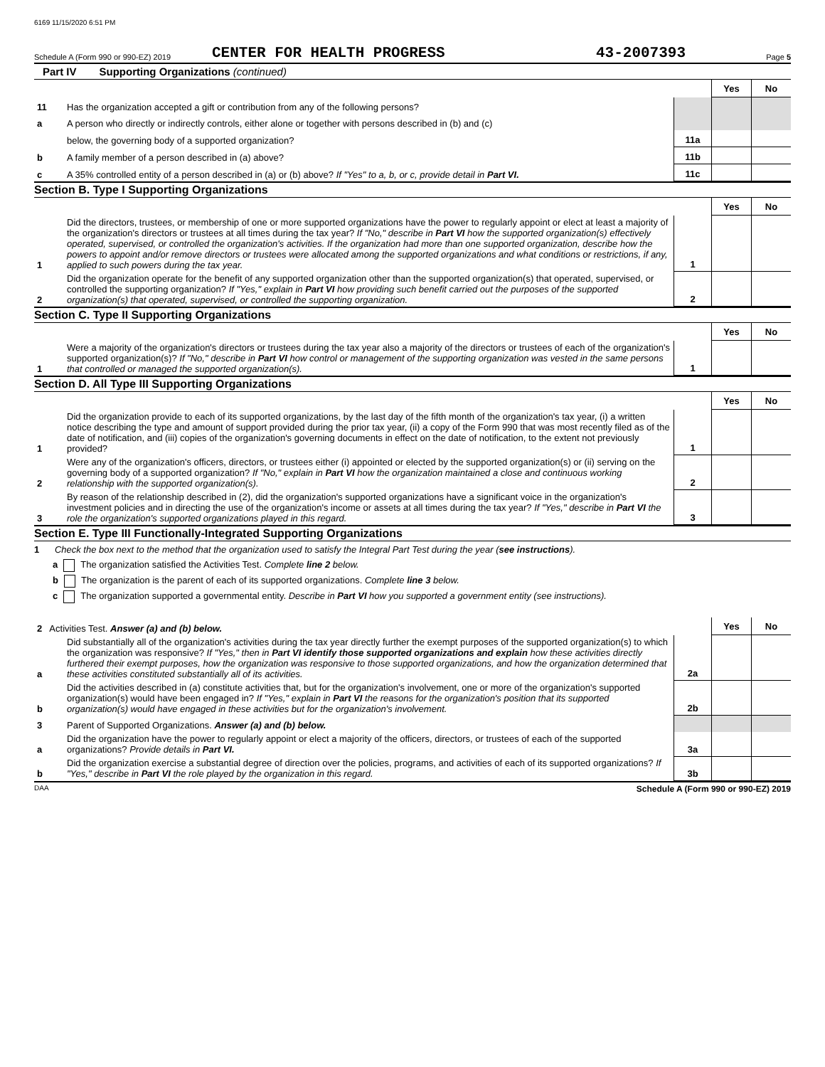6169 11/15/2020 6:51 PM
Schedule A (Form 990 or 990-EZ) 2019 CENTER FOR HEALTH PROGRESS 43-2007393 Page 5
Part IV Supporting Organizations (continued)
| | | | Yes | No |
| 11 | Has the organization accepted a gift or contribution from any of the following persons? | | | |
| a | A person who directly or indirectly controls, either alone or together with persons described in (b) and (c) | | | |
| | below, the governing body of a supported organization? | 11a | | |
| b | A family member of a person described in (a) above? | 11b | | |
| c | A 35% controlled entity of a person described in (a) or (b) above? If "Yes" to a, b, or c, provide detail in Part VI. | 11c | | |
Section B. Type I Supporting Organizations
| | | | Yes | No |
| 1 | Did the directors, trustees, or membership of one or more supported organizations have the power to regularly appoint or elect at least a majority of the organization's directors or trustees at all times during the tax year? If "No," describe in Part VI how the supported organization(s) effectively operated, supervised, or controlled the organization's activities. If the organization had more than one supported organization, describe how the powers to appoint and/or remove directors or trustees were allocated among the supported organizations and what conditions or restrictions, if any, applied to such powers during the tax year. | 1 | | |
| 2 | Did the organization operate for the benefit of any supported organization other than the supported organization(s) that operated, supervised, or controlled the supporting organization? If "Yes," explain in Part VI how providing such benefit carried out the purposes of the supported organization(s) that operated, supervised, or controlled the supporting organization. | 2 | | |
Section C. Type II Supporting Organizations
| | | | Yes | No |
| 1 | Were a majority of the organization's directors or trustees during the tax year also a majority of the directors or trustees of each of the organization's supported organization(s)? If "No," describe in Part VI how control or management of the supporting organization was vested in the same persons that controlled or managed the supported organization(s). | 1 | | |
Section D. All Type III Supporting Organizations
| | | | Yes | No |
| 1 | Did the organization provide to each of its supported organizations, by the last day of the fifth month of the organization's tax year, (i) a written notice describing the type and amount of support provided during the prior tax year, (ii) a copy of the Form 990 that was most recently filed as of the date of notification, and (iii) copies of the organization's governing documents in effect on the date of notification, to the extent not previously provided? | 1 | | |
| 2 | Were any of the organization's officers, directors, or trustees either (i) appointed or elected by the supported organization(s) or (ii) serving on the governing body of a supported organization? If "No," explain in Part VI how the organization maintained a close and continuous working relationship with the supported organization(s). | 2 | | |
| 3 | By reason of the relationship described in (2), did the organization's supported organizations have a significant voice in the organization's investment policies and in directing the use of the organization's income or assets at all times during the tax year? If "Yes," describe in Part VI the role the organization's supported organizations played in this regard. | 3 | | |
Section E. Type III Functionally-Integrated Supporting Organizations
1 Check the box next to the method that the organization used to satisfy the Integral Part Test during the year (see instructions).
a The organization satisfied the Activities Test. Complete line 2 below.
b The organization is the parent of each of its supported organizations. Complete line 3 below.
c The organization supported a governmental entity. Describe in Part VI how you supported a government entity (see instructions).
| 2 Activities Test. Answer (a) and (b) below. | | | Yes | No |
| a | Did substantially all of the organization's activities during the tax year directly further the exempt purposes of the supported organization(s) to which the organization was responsive? If "Yes," then in Part VI identify those supported organizations and explain how these activities directly furthered their exempt purposes, how the organization was responsive to those supported organizations, and how the organization determined that these activities constituted substantially all of its activities. | 2a | | |
| b | Did the activities described in (a) constitute activities that, but for the organization's involvement, one or more of the organization's supported organization(s) would have been engaged in? If "Yes," explain in Part VI the reasons for the organization's position that its supported organization(s) would have engaged in these activities but for the organization's involvement. | 2b | | |
| 3 | Parent of Supported Organizations. Answer (a) and (b) below. | | | |
| a | Did the organization have the power to regularly appoint or elect a majority of the officers, directors, or trustees of each of the supported organizations? Provide details in Part VI. | 3a | | |
| b | Did the organization exercise a substantial degree of direction over the policies, programs, and activities of each of its supported organizations? If "Yes," describe in Part VI the role played by the organization in this regard. | 3b | | |
DAA Schedule A (Form 990 or 990-EZ) 2019